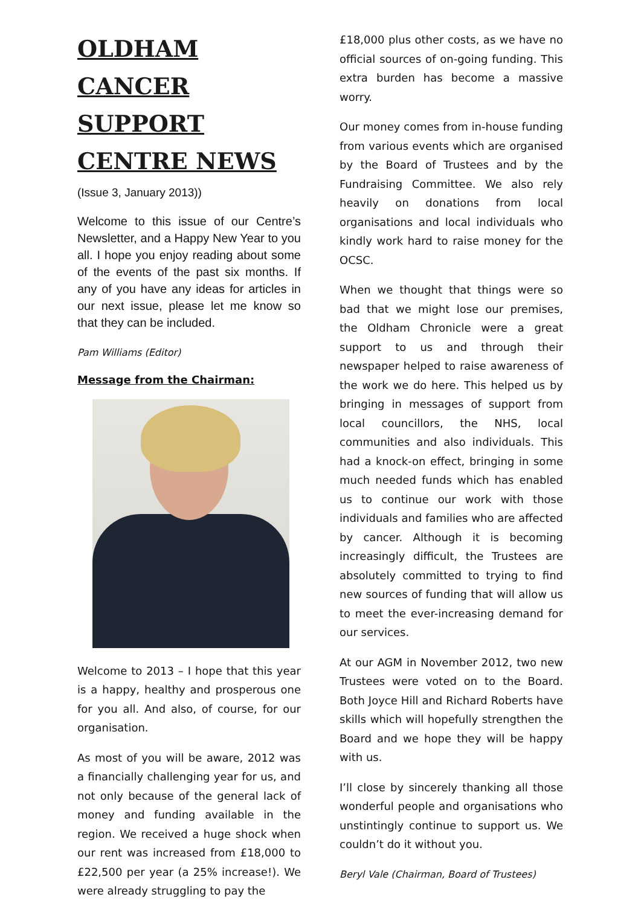OLDHAM CANCER SUPPORT CENTRE NEWS
(Issue 3, January 2013))
Welcome to this issue of our Centre’s Newsletter, and a Happy New Year to you all. I hope you enjoy reading about some of the events of the past six months. If any of you have any ideas for articles in our next issue, please let me know so that they can be included.
Pam Williams (Editor)
Message from the Chairman:
Welcome to 2013 – I hope that this year is a happy, healthy and prosperous one for you all. And also, of course, for our organisation.
As most of you will be aware, 2012 was a financially challenging year for us, and not only because of the general lack of money and funding available in the region. We received a huge shock when our rent was increased from £18,000 to £22,500 per year (a 25% increase!). We were already struggling to pay the
£18,000 plus other costs, as we have no official sources of on-going funding. This extra burden has become a massive worry.
Our money comes from in-house funding from various events which are organised by the Board of Trustees and by the Fundraising Committee. We also rely heavily on donations from local organisations and local individuals who kindly work hard to raise money for the OCSC.
When we thought that things were so bad that we might lose our premises, the Oldham Chronicle were a great support to us and through their newspaper helped to raise awareness of the work we do here. This helped us by bringing in messages of support from local councillors, the NHS, local communities and also individuals. This had a knock-on effect, bringing in some much needed funds which has enabled us to continue our work with those individuals and families who are affected by cancer. Although it is becoming increasingly difficult, the Trustees are absolutely committed to trying to find new sources of funding that will allow us to meet the ever-increasing demand for our services.
At our AGM in November 2012, two new Trustees were voted on to the Board. Both Joyce Hill and Richard Roberts have skills which will hopefully strengthen the Board and we hope they will be happy with us.
I’ll close by sincerely thanking all those wonderful people and organisations who unstintingly continue to support us. We couldn’t do it without you.
Beryl Vale (Chairman, Board of Trustees)